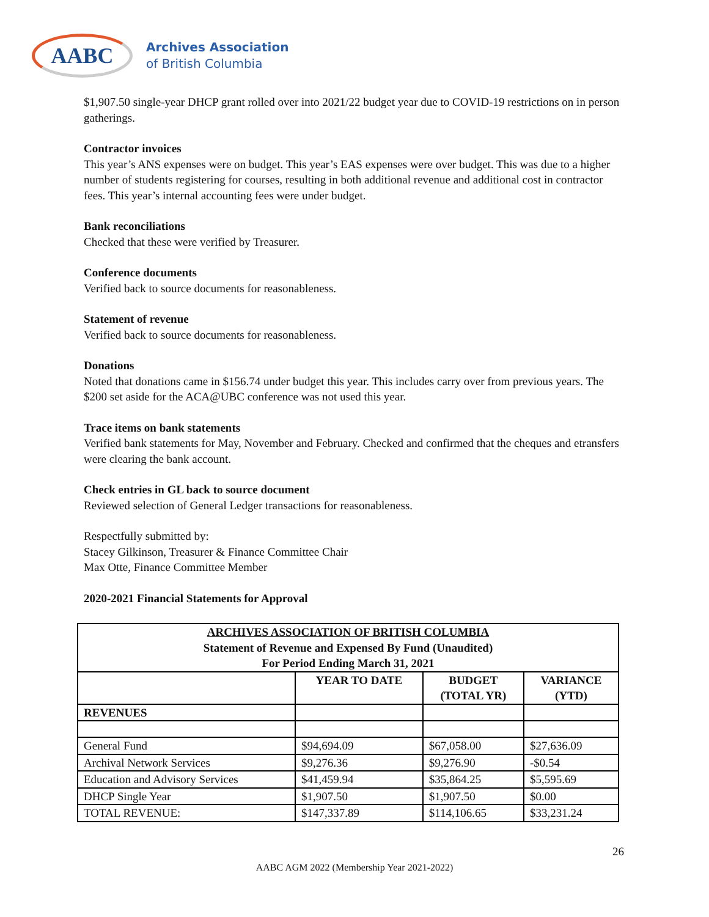AABC
Archives Association
of British Columbia
$1,907.50 single-year DHCP grant rolled over into 2021/22 budget year due to COVID-19 restrictions on in person gatherings.
Contractor invoices
This year’s ANS expenses were on budget. This year’s EAS expenses were over budget. This was due to a higher number of students registering for courses, resulting in both additional revenue and additional cost in contractor fees. This year’s internal accounting fees were under budget.
Bank reconciliations
Checked that these were verified by Treasurer.
Conference documents
Verified back to source documents for reasonableness.
Statement of revenue
Verified back to source documents for reasonableness.
Donations
Noted that donations came in $156.74 under budget this year. This includes carry over from previous years. The $200 set aside for the ACA@UBC conference was not used this year.
Trace items on bank statements
Verified bank statements for May, November and February. Checked and confirmed that the cheques and etransfers were clearing the bank account.
Check entries in GL back to source document
Reviewed selection of General Ledger transactions for reasonableness.
Respectfully submitted by:
Stacey Gilkinson, Treasurer & Finance Committee Chair
Max Otte, Finance Committee Member
2020-2021 Financial Statements for Approval
| ARCHIVES ASSOCIATION OF BRITISH COLUMBIA Statement of Revenue and Expensed By Fund (Unaudited) For Period Ending March 31, 2021 | | | |
| --- | --- | --- | --- |
| | YEAR TO DATE | BUDGET (TOTAL YR) | VARIANCE (YTD) |
| REVENUES | | | |
| General Fund | $94,694.09 | $67,058.00 | $27,636.09 |
| Archival Network Services | $9,276.36 | $9,276.90 | -$0.54 |
| Education and Advisory Services | $41,459.94 | $35,864.25 | $5,595.69 |
| DHCP Single Year | $1,907.50 | $1,907.50 | $0.00 |
| TOTAL REVENUE: | $147,337.89 | $114,106.65 | $33,231.24 |
26
AABC AGM 2022 (Membership Year 2021-2022)